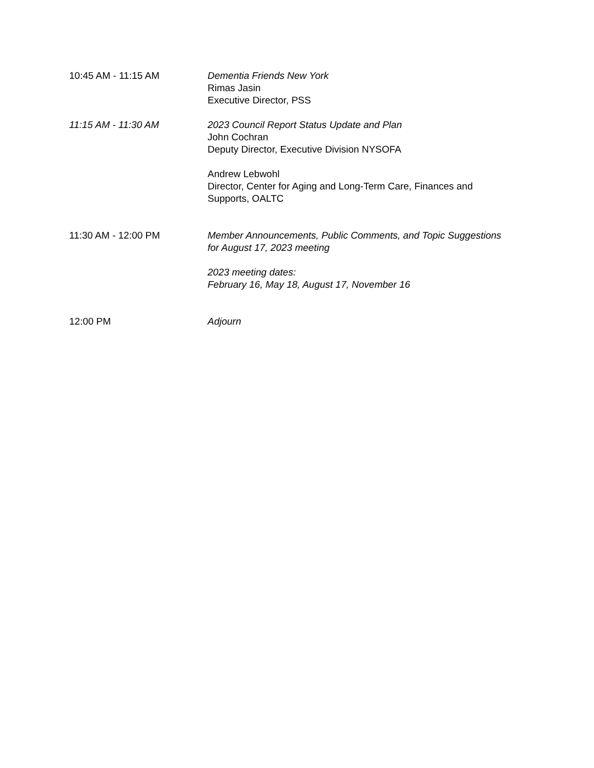10:45 AM - 11:15 AM Dementia Friends New York
Rimas Jasin
Executive Director, PSS
11:15 AM - 11:30 AM 2023 Council Report Status Update and Plan
John Cochran
Deputy Director, Executive Division NYSOFA
Andrew Lebwohl
Director, Center for Aging and Long-Term Care, Finances and Supports, OALTC
11:30 AM - 12:00 PM Member Announcements, Public Comments, and Topic Suggestions for August 17, 2023 meeting
2023 meeting dates:
February 16, May 18, August 17, November 16
12:00 PM Adjourn